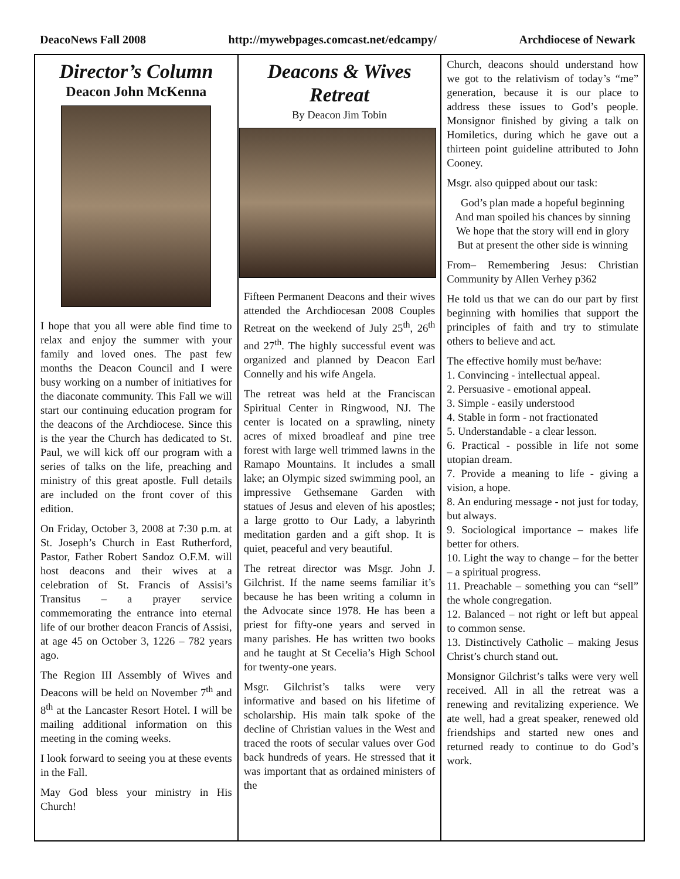DeacoNews Fall 2008 http://mywebpages.comcast.net/edcampy/ Archdiocese of Newark
Director’s Column
Deacon John McKenna
I hope that you all were able find time to relax and enjoy the summer with your family and loved ones. The past few months the Deacon Council and I were busy working on a number of initiatives for the diaconate community. This Fall we will start our continuing education program for the deacons of the Archdiocese. Since this is the year the Church has dedicated to St. Paul, we will kick off our program with a series of talks on the life, preaching and ministry of this great apostle. Full details are included on the front cover of this edition.
On Friday, October 3, 2008 at 7:30 p.m. at St. Joseph’s Church in East Rutherford, Pastor, Father Robert Sandoz O.F.M. will host deacons and their wives at a celebration of St. Francis of Assisi’s Transitus – a prayer service commemorating the entrance into eternal life of our brother deacon Francis of Assisi, at age 45 on October 3, 1226 – 782 years ago.
The Region III Assembly of Wives and Deacons will be held on November 7<sup>th</sup> and 8<sup>th</sup> at the Lancaster Resort Hotel. I will be mailing additional information on this meeting in the coming weeks.
I look forward to seeing you at these events in the Fall.
May God bless your ministry in His Church!
Deacons & Wives Retreat
By Deacon Jim Tobin
Fifteen Permanent Deacons and their wives attended the Archdiocesan 2008 Couples Retreat on the weekend of July 25<sup>th</sup>, 26<sup>th</sup> and 27<sup>th</sup>. The highly successful event was organized and planned by Deacon Earl Connelly and his wife Angela.
The retreat was held at the Franciscan Spiritual Center in Ringwood, NJ. The center is located on a sprawling, ninety acres of mixed broadleaf and pine tree forest with large well trimmed lawns in the Ramapo Mountains. It includes a small lake; an Olympic sized swimming pool, an impressive Gethsemane Garden with statues of Jesus and eleven of his apostles; a large grotto to Our Lady, a labyrinth meditation garden and a gift shop. It is quiet, peaceful and very beautiful.
The retreat director was Msgr. John J. Gilchrist. If the name seems familiar it’s because he has been writing a column in the Advocate since 1978. He has been a priest for fifty-one years and served in many parishes. He has written two books and he taught at St Cecelia’s High School for twenty-one years.
Msgr. Gilchrist’s talks were very informative and based on his lifetime of scholarship. His main talk spoke of the decline of Christian values in the West and traced the roots of secular values over God back hundreds of years. He stressed that it was important that as ordained ministers of the
Church, deacons should understand how we got to the relativism of today’s “me” generation, because it is our place to address these issues to God’s people. Monsignor finished by giving a talk on Homiletics, during which he gave out a thirteen point guideline attributed to John Cooney.
Msgr. also quipped about our task:
God’s plan made a hopeful beginning
And man spoiled his chances by sinning
We hope that the story will end in glory
But at present the other side is winning
From– Remembering Jesus: Christian Community by Allen Verhey p362
He told us that we can do our part by first beginning with homilies that support the principles of faith and try to stimulate others to believe and act.
The effective homily must be/have:
1. Convincing - intellectual appeal.
2. Persuasive - emotional appeal.
3. Simple - easily understood
4. Stable in form - not fractionated
5. Understandable - a clear lesson.
6. Practical - possible in life not some utopian dream.
7. Provide a meaning to life - giving a vision, a hope.
8. An enduring message - not just for today, but always.
9. Sociological importance – makes life better for others.
10. Light the way to change – for the better – a spiritual progress.
11. Preachable – something you can “sell” the whole congregation.
12. Balanced – not right or left but appeal to common sense.
13. Distinctively Catholic – making Jesus Christ’s church stand out.
Monsignor Gilchrist’s talks were very well received. All in all the retreat was a renewing and revitalizing experience. We ate well, had a great speaker, renewed old friendships and started new ones and returned ready to continue to do God’s work.